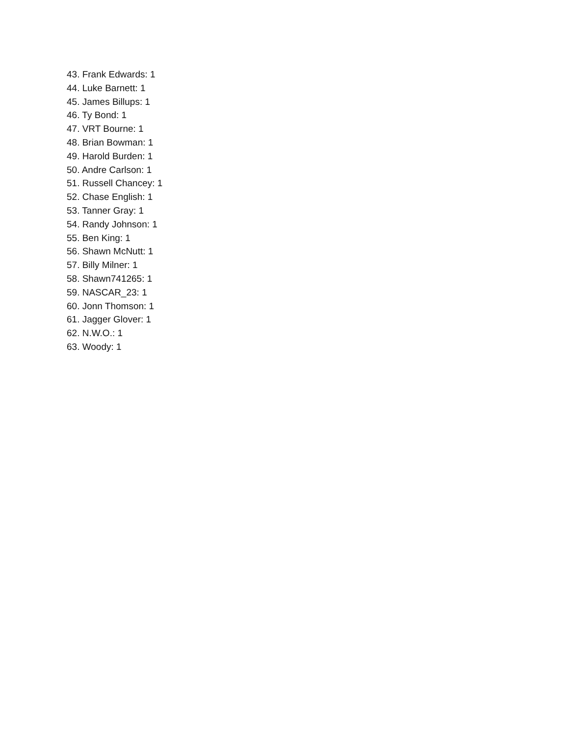43. Frank Edwards: 1
44. Luke Barnett: 1
45. James Billups: 1
46. Ty Bond: 1
47. VRT Bourne: 1
48. Brian Bowman: 1
49. Harold Burden: 1
50. Andre Carlson: 1
51. Russell Chancey: 1
52. Chase English: 1
53. Tanner Gray: 1
54. Randy Johnson: 1
55. Ben King: 1
56. Shawn McNutt: 1
57. Billy Milner: 1
58. Shawn741265: 1
59. NASCAR_23: 1
60. Jonn Thomson: 1
61. Jagger Glover: 1
62. N.W.O.: 1
63. Woody: 1